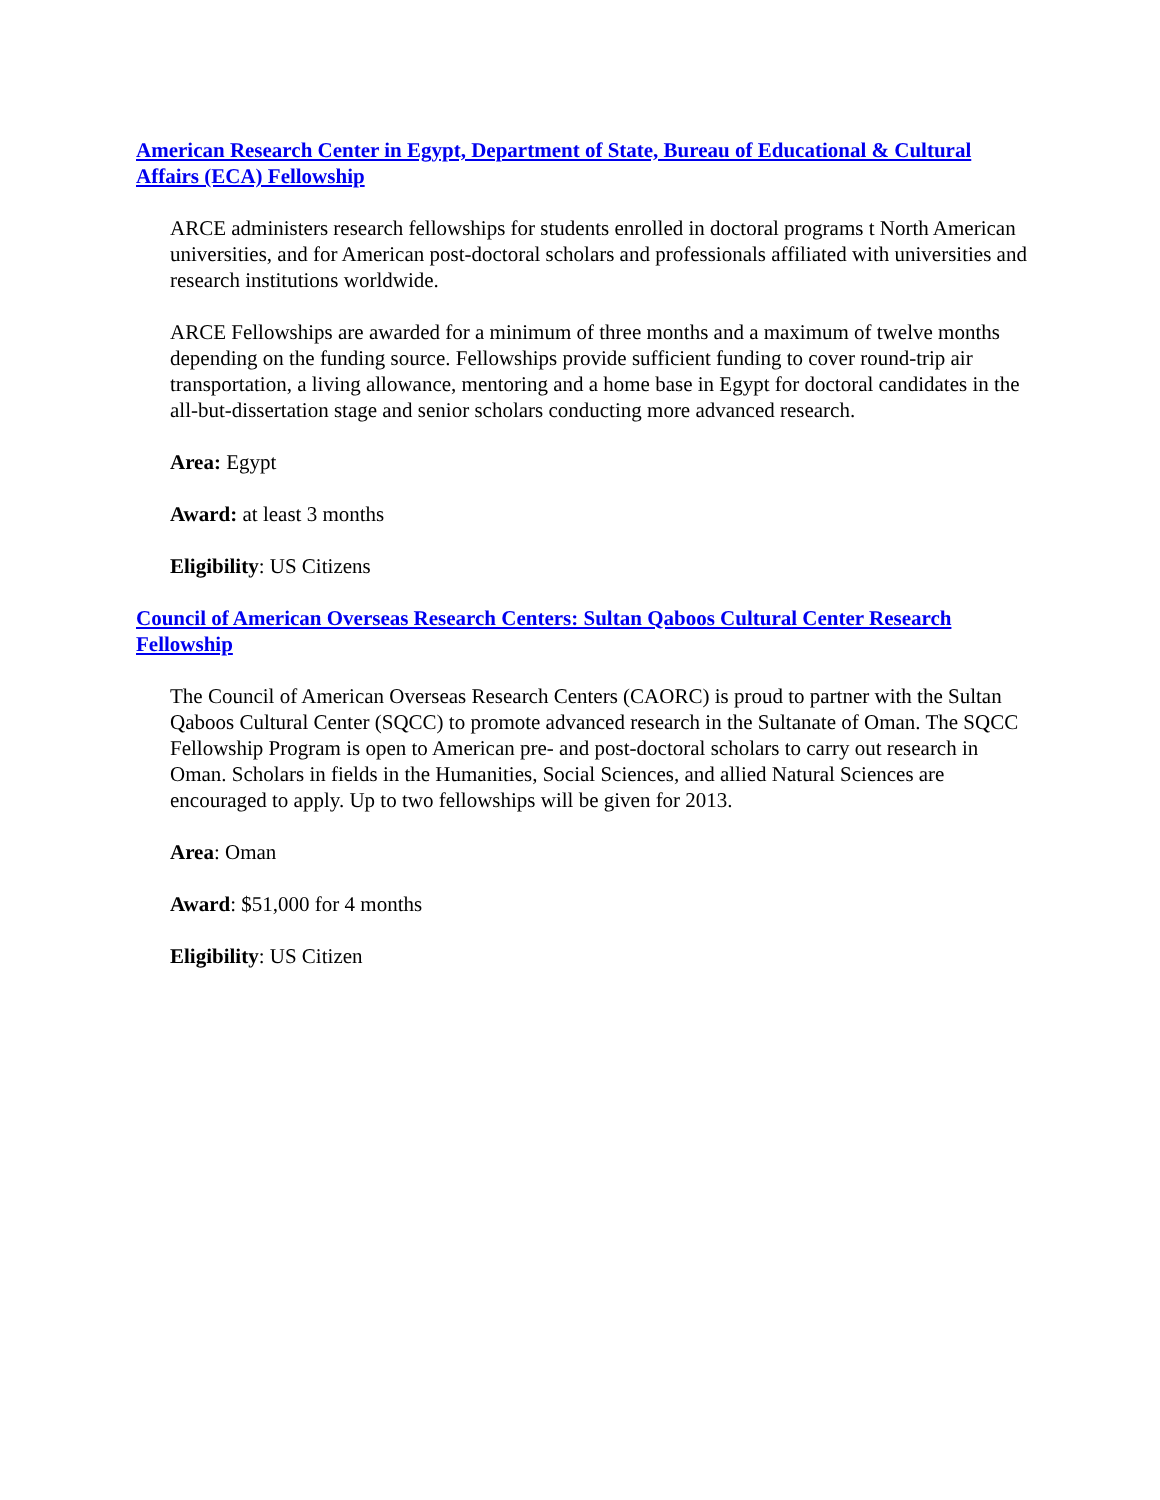American Research Center in Egypt, Department of State, Bureau of Educational & Cultural Affairs (ECA) Fellowship
ARCE administers research fellowships for students enrolled in doctoral programs t North American universities, and for American post-doctoral scholars and professionals affiliated with universities and research institutions worldwide.
ARCE Fellowships are awarded for a minimum of three months and a maximum of twelve months depending on the funding source. Fellowships provide sufficient funding to cover round-trip air transportation, a living allowance, mentoring and a home base in Egypt for doctoral candidates in the all-but-dissertation stage and senior scholars conducting more advanced research.
Area: Egypt
Award: at least 3 months
Eligibility: US Citizens
Council of American Overseas Research Centers: Sultan Qaboos Cultural Center Research Fellowship
The Council of American Overseas Research Centers (CAORC) is proud to partner with the Sultan Qaboos Cultural Center (SQCC) to promote advanced research in the Sultanate of Oman. The SQCC Fellowship Program is open to American pre- and post-doctoral scholars to carry out research in Oman. Scholars in fields in the Humanities, Social Sciences, and allied Natural Sciences are encouraged to apply. Up to two fellowships will be given for 2013.
Area: Oman
Award: $51,000 for 4 months
Eligibility: US Citizen